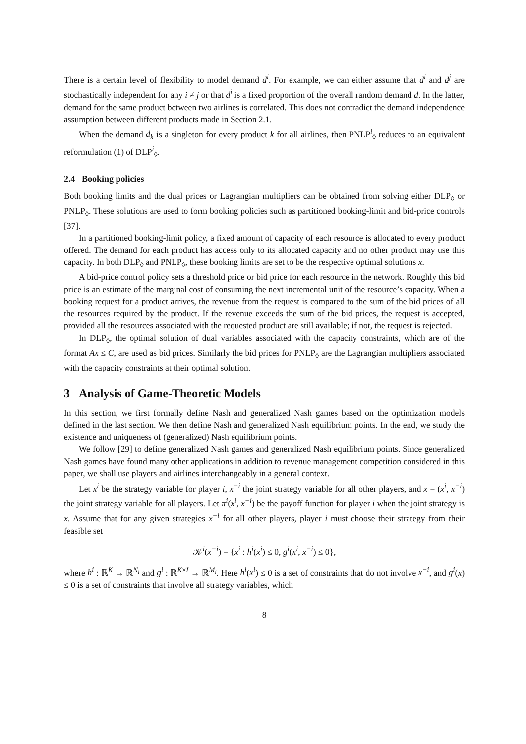There is a certain level of flexibility to model demand d<sup>i</sup>. For example, we can either assume that d<sup>i</sup> and d<sup>j</sup> are stochastically independent for any i ≠ j or that d<sup>i</sup> is a fixed proportion of the overall random demand d. In the latter, demand for the same product between two airlines is correlated. This does not contradict the demand independence assumption between different products made in Section 2.1.
When the demand d<sub>k</sub> is a singleton for every product k for all airlines, then PNLP<sup>i</sup><sub>◊</sub> reduces to an equivalent reformulation (1) of DLP<sup>i</sup><sub>◊</sub>.
2.4 Booking policies
Both booking limits and the dual prices or Lagrangian multipliers can be obtained from solving either DLP<sub>◊</sub> or PNLP<sub>◊</sub>. These solutions are used to form booking policies such as partitioned booking-limit and bid-price controls [37].
In a partitioned booking-limit policy, a fixed amount of capacity of each resource is allocated to every product offered. The demand for each product has access only to its allocated capacity and no other product may use this capacity. In both DLP<sub>◊</sub> and PNLP<sub>◊</sub>, these booking limits are set to be the respective optimal solutions x.
A bid-price control policy sets a threshold price or bid price for each resource in the network. Roughly this bid price is an estimate of the marginal cost of consuming the next incremental unit of the resource’s capacity. When a booking request for a product arrives, the revenue from the request is compared to the sum of the bid prices of all the resources required by the product. If the revenue exceeds the sum of the bid prices, the request is accepted, provided all the resources associated with the requested product are still available; if not, the request is rejected.
In DLP<sub>◊</sub>, the optimal solution of dual variables associated with the capacity constraints, which are of the format Ax ≤ C, are used as bid prices. Similarly the bid prices for PNLP<sub>◊</sub> are the Lagrangian multipliers associated with the capacity constraints at their optimal solution.
3 Analysis of Game-Theoretic Models
In this section, we first formally define Nash and generalized Nash games based on the optimization models defined in the last section. We then define Nash and generalized Nash equilibrium points. In the end, we study the existence and uniqueness of (generalized) Nash equilibrium points.
We follow [29] to define generalized Nash games and generalized Nash equilibrium points. Since generalized Nash games have found many other applications in addition to revenue management competition considered in this paper, we shall use players and airlines interchangeably in a general context.
Let x<sup>i</sup> be the strategy variable for player i, x<sup>−i</sup> the joint strategy variable for all other players, and x = (x<sup>i</sup>, x<sup>−i</sup>) the joint strategy variable for all players. Let π<sup>i</sup>(x<sup>i</sup>, x<sup>−i</sup>) be the payoff function for player i when the joint strategy is x. Assume that for any given strategies x<sup>−i</sup> for all other players, player i must choose their strategy from their feasible set
𝒦<sup>i</sup>(x<sup>−i</sup>) = {x<sup>i</sup> : h<sup>i</sup>(x<sup>i</sup>) ≤ 0, g<sup>i</sup>(x<sup>i</sup>, x<sup>−i</sup>) ≤ 0},
where h<sup>i</sup> : ℝ<sup>K</sup> → ℝ<sup>N<sub>i</sub></sup> and g<sup>i</sup> : ℝ<sup>K×I</sup> → ℝ<sup>M<sub>i</sub></sup>. Here h<sup>i</sup>(x<sup>i</sup>) ≤ 0 is a set of constraints that do not involve x<sup>−i</sup>, and g<sup>i</sup>(x) ≤ 0 is a set of constraints that involve all strategy variables, which
8